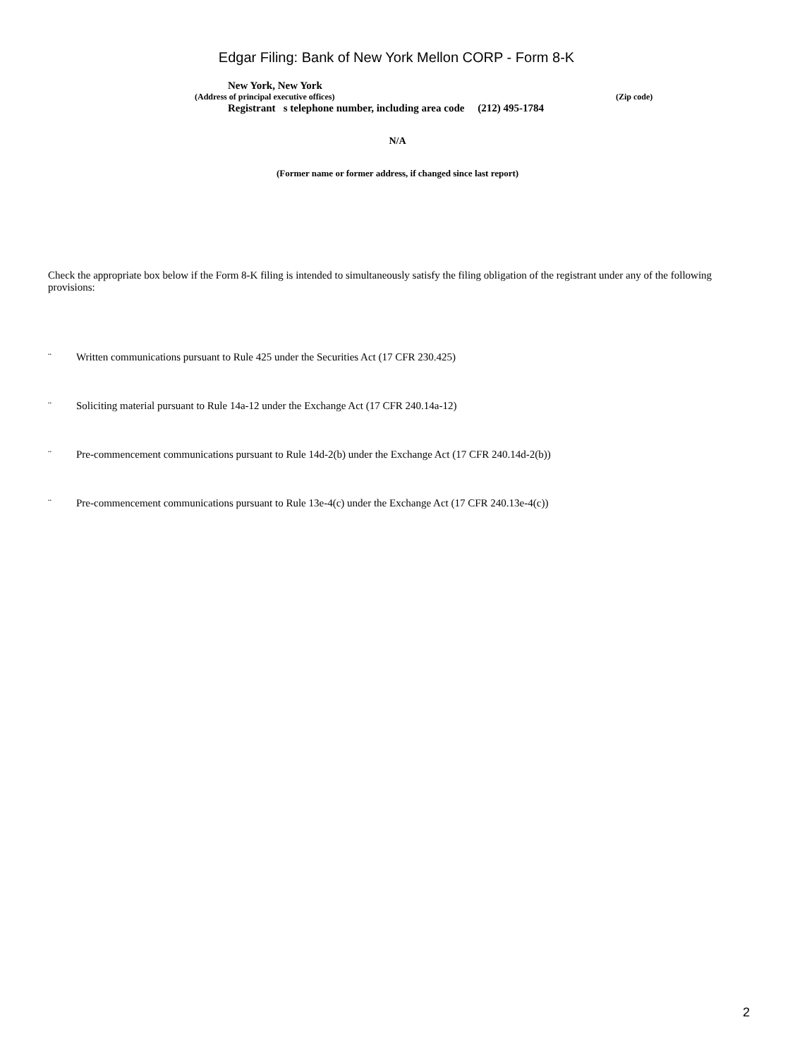Edgar Filing: Bank of New York Mellon CORP - Form 8-K
New York, New York
(Address of principal executive offices) (Zip code)
Registrant s telephone number, including area code (212) 495-1784
N/A
(Former name or former address, if changed since last report)
Check the appropriate box below if the Form 8-K filing is intended to simultaneously satisfy the filing obligation of the registrant under any of the following provisions:
¨ Written communications pursuant to Rule 425 under the Securities Act (17 CFR 230.425)
¨ Soliciting material pursuant to Rule 14a-12 under the Exchange Act (17 CFR 240.14a-12)
¨ Pre-commencement communications pursuant to Rule 14d-2(b) under the Exchange Act (17 CFR 240.14d-2(b))
¨ Pre-commencement communications pursuant to Rule 13e-4(c) under the Exchange Act (17 CFR 240.13e-4(c))
2